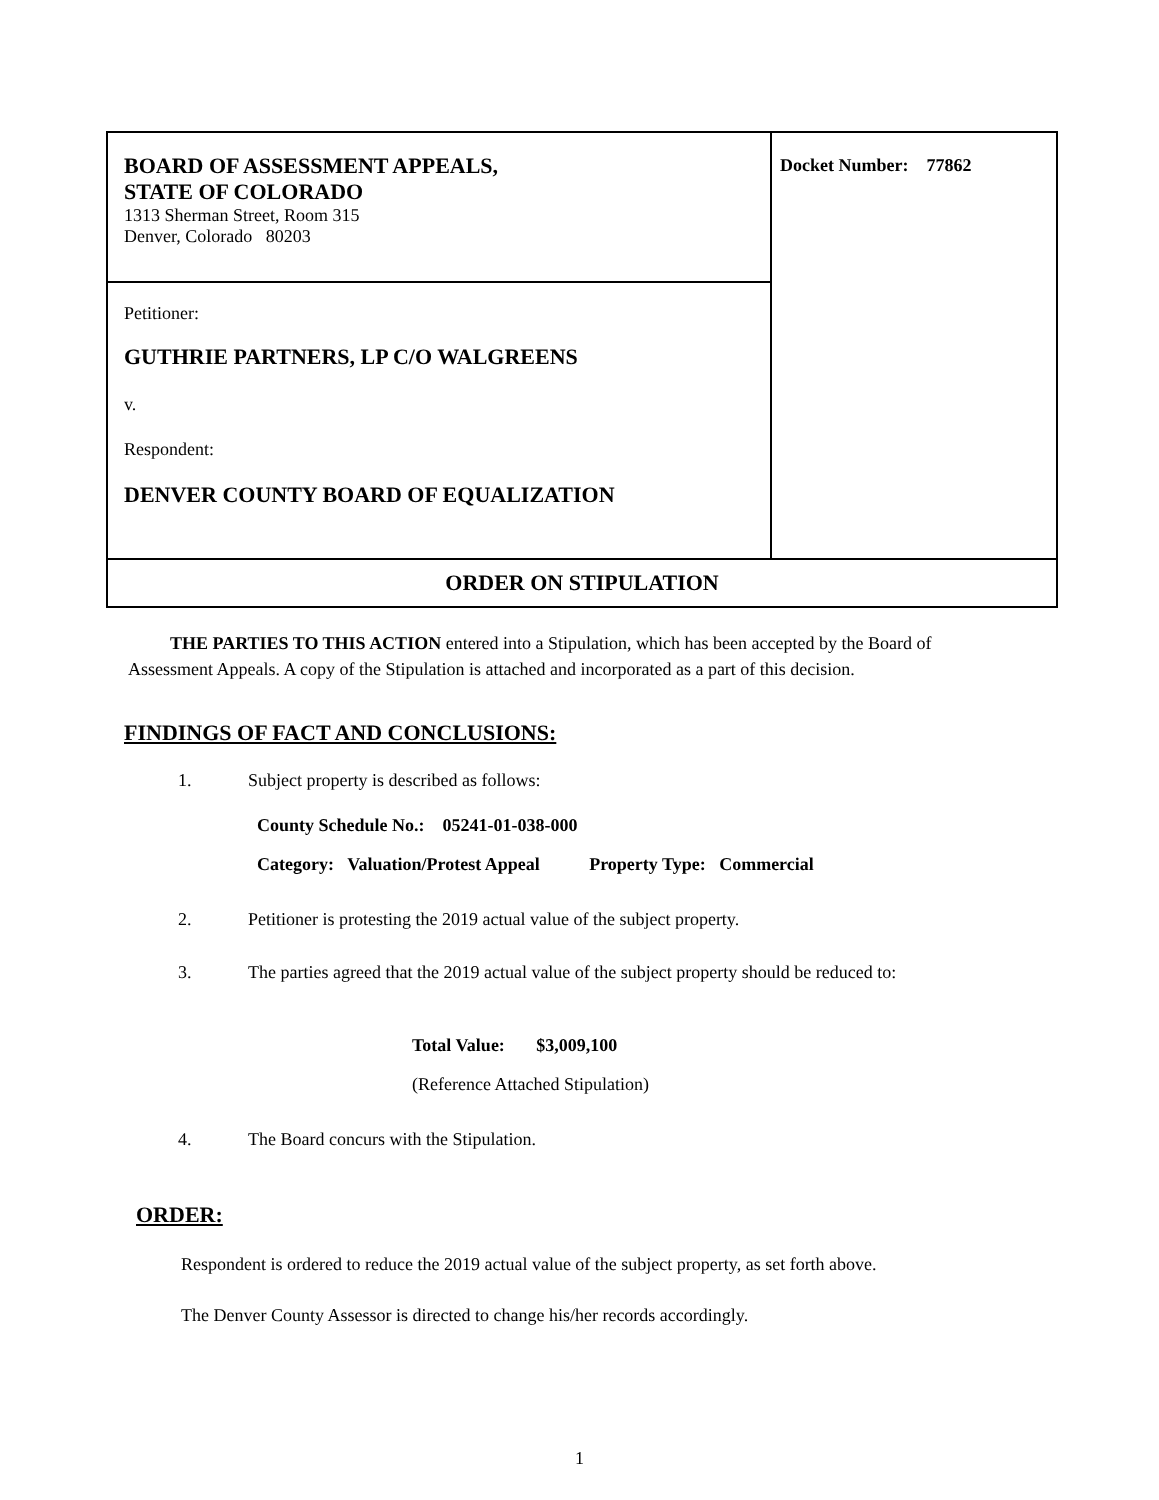| BOARD OF ASSESSMENT APPEALS, STATE OF COLORADO 1313 Sherman Street, Room 315 Denver, Colorado 80203 | Docket Number: 77862 |
| Petitioner: GUTHRIE PARTNERS, LP C/O WALGREENS v. Respondent: DENVER COUNTY BOARD OF EQUALIZATION | |
| ORDER ON STIPULATION | |
THE PARTIES TO THIS ACTION entered into a Stipulation, which has been accepted by the Board of Assessment Appeals. A copy of the Stipulation is attached and incorporated as a part of this decision.
FINDINGS OF FACT AND CONCLUSIONS:
1. Subject property is described as follows:
County Schedule No.: 05241-01-038-000
Category: Valuation/Protest Appeal Property Type: Commercial
2. Petitioner is protesting the 2019 actual value of the subject property.
3. The parties agreed that the 2019 actual value of the subject property should be reduced to:
Total Value: $3,009,100
(Reference Attached Stipulation)
4. The Board concurs with the Stipulation.
ORDER:
Respondent is ordered to reduce the 2019 actual value of the subject property, as set forth above.
The Denver County Assessor is directed to change his/her records accordingly.
1